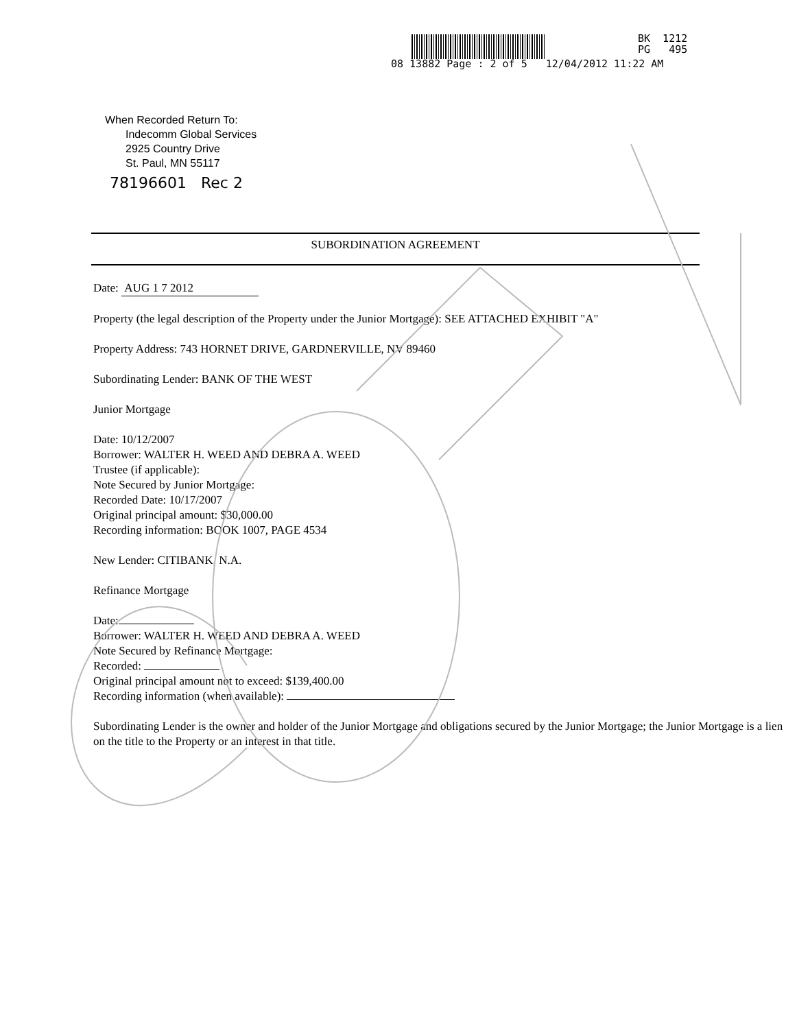08 13882 Page : 2 of 5 12/04/2012 11:22 AM
BK 1212
PG 495
When Recorded Return To:
Indecomm Global Services
2925 Country Drive
St. Paul, MN 55117
78196601 Rec 2
SUBORDINATION AGREEMENT
Date: AUG 1 7 2012
Property (the legal description of the Property under the Junior Mortgage): SEE ATTACHED EXHIBIT "A"
Property Address: 743 HORNET DRIVE, GARDNERVILLE, NV 89460
Subordinating Lender: BANK OF THE WEST
Junior Mortgage
Date: 10/12/2007
Borrower: WALTER H. WEED AND DEBRA A. WEED
Trustee (if applicable):
Note Secured by Junior Mortgage:
Recorded Date: 10/17/2007
Original principal amount: $30,000.00
Recording information: BOOK 1007, PAGE 4534
New Lender: CITIBANK, N.A.
Refinance Mortgage
Date:
Borrower: WALTER H. WEED AND DEBRA A. WEED
Note Secured by Refinance Mortgage:
Recorded:
Original principal amount not to exceed: $139,400.00
Recording information (when available):
Subordinating Lender is the owner and holder of the Junior Mortgage and obligations secured by the Junior Mortgage; the Junior Mortgage is a lien on the title to the Property or an interest in that title.